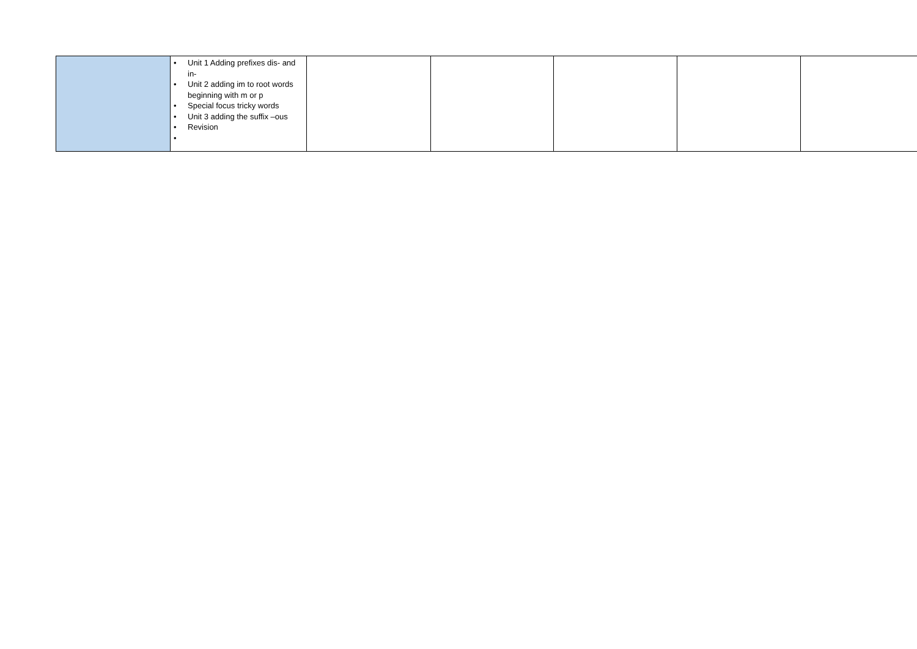| | • Unit 1 Adding prefixes dis- and in- • Unit 2 adding im to root words beginning with m or p • Special focus tricky words • Unit 3 adding the suffix –ous • Revision • | | | | | |